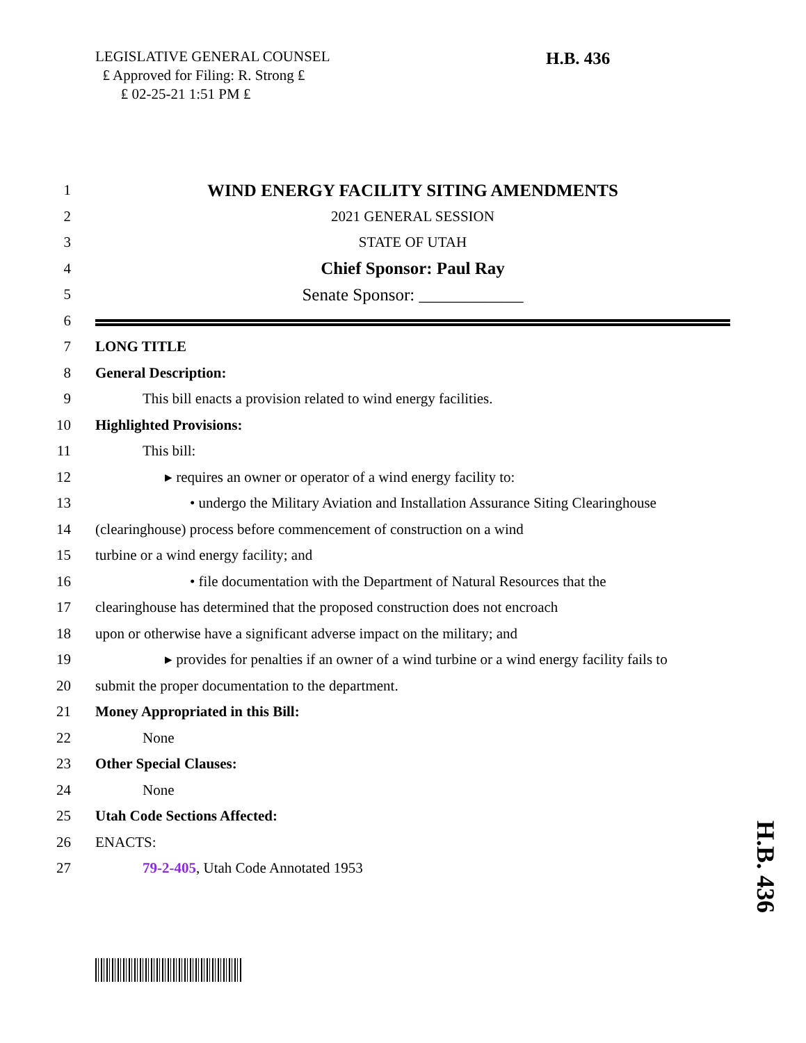LEGISLATIVE GENERAL COUNSEL
₤ Approved for Filing: R. Strong ₤
₤ 02-25-21 1:51 PM ₤
H.B. 436
1 WIND ENERGY FACILITY SITING AMENDMENTS
2 2021 GENERAL SESSION
3 STATE OF UTAH
4 Chief Sponsor: Paul Ray
5 Senate Sponsor: ____________
6
7 LONG TITLE
8 General Description:
9 This bill enacts a provision related to wind energy facilities.
10 Highlighted Provisions:
11 This bill:
12 ▸ requires an owner or operator of a wind energy facility to:
13 • undergo the Military Aviation and Installation Assurance Siting Clearinghouse
14 (clearinghouse) process before commencement of construction on a wind
15 turbine or a wind energy facility; and
16 • file documentation with the Department of Natural Resources that the
17 clearinghouse has determined that the proposed construction does not encroach
18 upon or otherwise have a significant adverse impact on the military; and
19 ▸ provides for penalties if an owner of a wind turbine or a wind energy facility fails to
20 submit the proper documentation to the department.
21 Money Appropriated in this Bill:
22 None
23 Other Special Clauses:
24 None
25 Utah Code Sections Affected:
26 ENACTS:
27 79-2-405, Utah Code Annotated 1953
H.B. 436